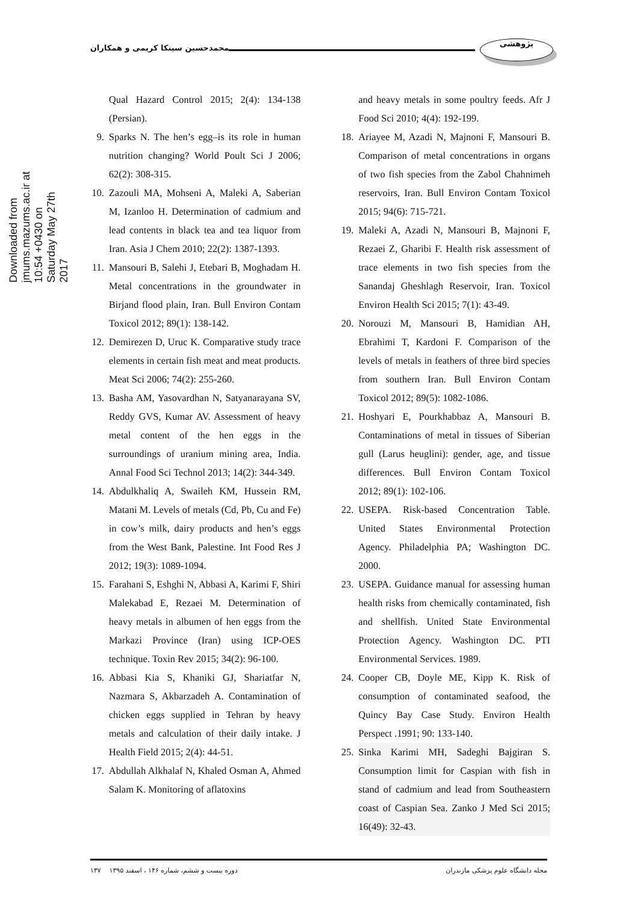محمدحسین سینکا کریمی و همکاران
پژوهشی
Downloaded from jmums.mazums.ac.ir at 10:54 +0430 on Saturday May 27th 2017
Qual Hazard Control 2015; 2(4): 134-138 (Persian).
9. Sparks N. The hen’s egg–is its role in human nutrition changing? World Poult Sci J 2006; 62(2): 308-315.
10. Zazouli MA, Mohseni A, Maleki A, Saberian M, Izanloo H. Determination of cadmium and lead contents in black tea and tea liquor from Iran. Asia J Chem 2010; 22(2): 1387-1393.
11. Mansouri B, Salehi J, Etebari B, Moghadam H. Metal concentrations in the groundwater in Birjand flood plain, Iran. Bull Environ Contam Toxicol 2012; 89(1): 138-142.
12. Demirezen D, Uruc K. Comparative study trace elements in certain fish meat and meat products. Meat Sci 2006; 74(2): 255-260.
13. Basha AM, Yasovardhan N, Satyanarayana SV, Reddy GVS, Kumar AV. Assessment of heavy metal content of the hen eggs in the surroundings of uranium mining area, India. Annal Food Sci Technol 2013; 14(2): 344-349.
14. Abdulkhaliq A, Swaileh KM, Hussein RM, Matani M. Levels of metals (Cd, Pb, Cu and Fe) in cow’s milk, dairy products and hen’s eggs from the West Bank, Palestine. Int Food Res J 2012; 19(3): 1089-1094.
15. Farahani S, Eshghi N, Abbasi A, Karimi F, Shiri Malekabad E, Rezaei M. Determination of heavy metals in albumen of hen eggs from the Markazi Province (Iran) using ICP-OES technique. Toxin Rev 2015; 34(2): 96-100.
16. Abbasi Kia S, Khaniki GJ, Shariatfar N, Nazmara S, Akbarzadeh A. Contamination of chicken eggs supplied in Tehran by heavy metals and calculation of their daily intake. J Health Field 2015; 2(4): 44-51.
17. Abdullah Alkhalaf N, Khaled Osman A, Ahmed Salam K. Monitoring of aflatoxins
and heavy metals in some poultry feeds. Afr J Food Sci 2010; 4(4): 192-199.
18. Ariayee M, Azadi N, Majnoni F, Mansouri B. Comparison of metal concentrations in organs of two fish species from the Zabol Chahnimeh reservoirs, Iran. Bull Environ Contam Toxicol 2015; 94(6): 715-721.
19. Maleki A, Azadi N, Mansouri B, Majnoni F, Rezaei Z, Gharibi F. Health risk assessment of trace elements in two fish species from the Sanandaj Gheshlagh Reservoir, Iran. Toxicol Environ Health Sci 2015; 7(1): 43-49.
20. Norouzi M, Mansouri B, Hamidian AH, Ebrahimi T, Kardoni F. Comparison of the levels of metals in feathers of three bird species from southern Iran. Bull Environ Contam Toxicol 2012; 89(5): 1082-1086.
21. Hoshyari E, Pourkhabbaz A, Mansouri B. Contaminations of metal in tissues of Siberian gull (Larus heuglini): gender, age, and tissue differences. Bull Environ Contam Toxicol 2012; 89(1): 102-106.
22. USEPA. Risk-based Concentration Table. United States Environmental Protection Agency. Philadelphia PA; Washington DC. 2000.
23. USEPA. Guidance manual for assessing human health risks from chemically contaminated, fish and shellfish. United State Environmental Protection Agency. Washington DC. PTI Environmental Services. 1989.
24. Cooper CB, Doyle ME, Kipp K. Risk of consumption of contaminated seafood, the Quincy Bay Case Study. Environ Health Perspect .1991; 90: 133-140.
25. Sinka Karimi MH, Sadeghi Bajgiran S. Consumption limit for Caspian with fish in stand of cadmium and lead from Southeastern coast of Caspian Sea. Zanko J Med Sci 2015; 16(49): 32-43.
۱۳۷ دوره بیست و ششم، شماره ۱۴۶ ، اسفند ۱۳۹۵ مجله دانشگاه علوم پزشکی مازندران